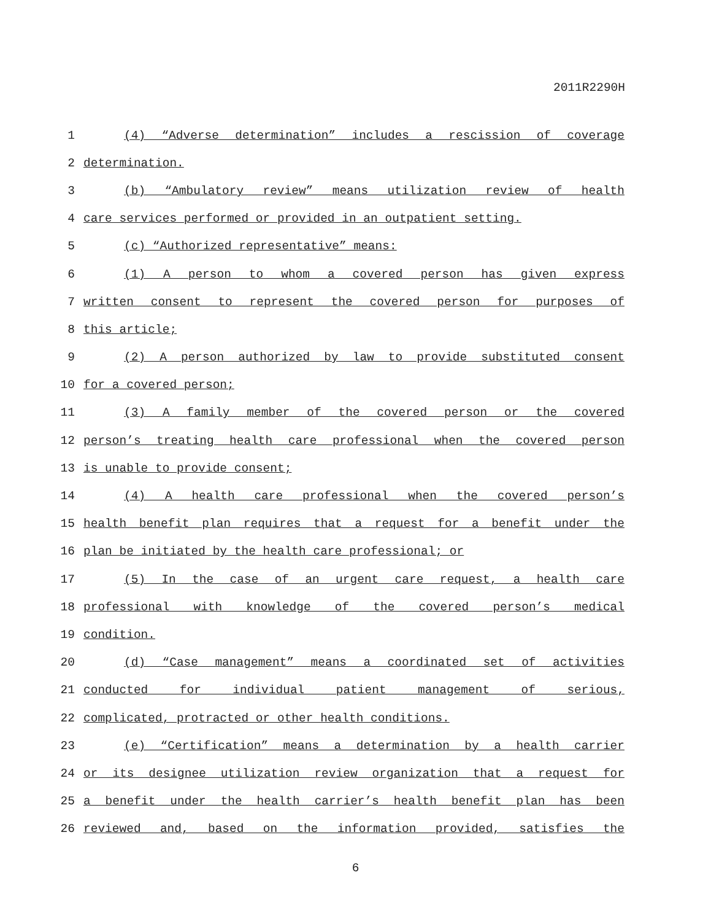2011R2290H
1 (4) “Adverse determination” includes a rescission of coverage
2 determination.
3 (b) “Ambulatory review” means utilization review of health
4 care services performed or provided in an outpatient setting.
5 (c) “Authorized representative” means:
6 (1) A person to whom a covered person has given express
7 written consent to represent the covered person for purposes of
8 this article;
9 (2) A person authorized by law to provide substituted consent
10 for a covered person;
11 (3) A family member of the covered person or the covered
12 person’s treating health care professional when the covered person
13 is unable to provide consent;
14 (4) A health care professional when the covered person’s
15 health benefit plan requires that a request for a benefit under the
16 plan be initiated by the health care professional; or
17 (5) In the case of an urgent care request, a health care
18 professional with knowledge of the covered person’s medical
19 condition.
20 (d) “Case management” means a coordinated set of activities
21 conducted for individual patient management of serious,
22 complicated, protracted or other health conditions.
23 (e) “Certification” means a determination by a health carrier
24 or its designee utilization review organization that a request for
25 a benefit under the health carrier’s health benefit plan has been
26 reviewed and, based on the information provided, satisfies the
6